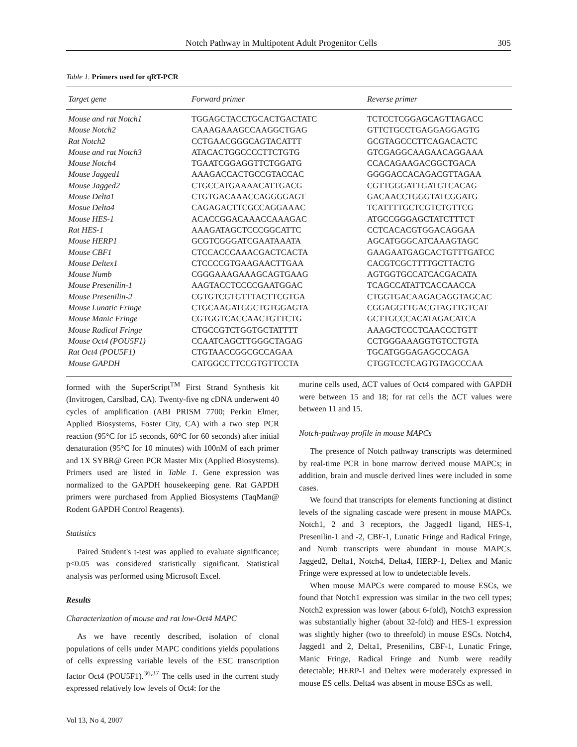Notch Pathway in Multipotent Adult Progenitor Cells 305
Table 1. Primers used for qRT-PCR
| Target gene | Forward primer | Reverse primer |
| --- | --- | --- |
| Mouse and rat Notch1 | TGGAGCTACCTGCACTGACTATC | TCTCCTCGGAGCAGTTAGACC |
| Mouse Notch2 | CAAAGAAAGCCAAGGCTGAG | GTTCTGCCTGAGGAGGAGTG |
| Rat Notch2 | CCTGAACGGGCAGTACATTT | GCGTAGCCCTTCAGACACTC |
| Mouse and rat Notch3 | ATACACTGGCCCCTTCTGTG | GTCGAGGCAAGAACAGGAAA |
| Mouse Notch4 | TGAATCGGAGGTTCTGGATG | CCACAGAAGACGGCTGACA |
| Mouse Jagged1 | AAAGACCACTGCCGTACCAC | GGGGACCACAGACGTTAGAA |
| Mouse Jagged2 | CTGCCATGAAAACATTGACG | CGTTGGGATTGATGTCACAG |
| Mouse Delta1 | CTGTGACAAACCAGGGGAGT | GACAACCTGGGTATCGGATG |
| Mosue Delta4 | CAGAGACTTCGCCAGGAAAC | TCATTTTGCTCGTCTGTTCG |
| Mouse HES-1 | ACACCGGACAAACCAAAGAC | ATGCCGGGAGCTATCTTTCT |
| Rat HES-1 | AAAGATAGCTCCCGGCATTC | CCTCACACGTGGACAGGAA |
| Mouse HERP1 | GCGTCGGGATCGAATAAATA | AGCATGGGCATCAAAGTAGC |
| Mouse CBF1 | CTCCACCCAAACGACTCACTA | GAAGAATGAGCACTGTTTGATCC |
| Mouse Deltex1 | CTCCCCGTGAAGAACTTGAA | CACGTCGCTTTTGCTTACTG |
| Mouse Numb | CGGGAAAGAAAGCAGTGAAG | AGTGGTGCCATCACGACATA |
| Mouse Presenilin-1 | AAGTACCTCCCCGAATGGAC | TCAGCCATATTCACCAACCA |
| Mouse Presenilin-2 | CGTGTCGTGTTTACTTCGTGA | CTGGTGACAAGACAGGTAGCAC |
| Mouse Lunatic Fringe | CTGCAAGATGGCTGTGGAGTA | CGGAGGTTGACGTAGTTGTCAT |
| Mouse Manic Fringe | CGTGGTCACCAACTGTTCTG | GCTTGCCCACATAGACATCA |
| Mouse Radical Fringe | CTGCCGTCTGGTGCTATTTT | AAAGCTCCCTCAACCCTGTT |
| Mouse Oct4 (POU5F1) | CCAATCAGCTTGGGCTAGAG | CCTGGGAAAGGTGTCCTGTA |
| Rat Oct4 (POU5F1) | CTGTAACCGGCGCCAGAA | TGCATGGGAGAGCCCAGA |
| Mouse GAPDH | CATGGCCTTCCGTGTTCCTA | CTGGTCCTCAGTGTAGCCCAA |
formed with the SuperScript<sup>TM</sup> First Strand Synthesis kit (Invitrogen, Carslbad, CA). Twenty-five ng cDNA underwent 40 cycles of amplification (ABI PRISM 7700; Perkin Elmer, Applied Biosystems, Foster City, CA) with a two step PCR reaction (95°C for 15 seconds, 60°C for 60 seconds) after initial denaturation (95°C for 10 minutes) with 100nM of each primer and 1X SYBR@ Green PCR Master Mix (Applied Biosystems). Primers used are listed in Table 1. Gene expression was normalized to the GAPDH housekeeping gene. Rat GAPDH primers were purchased from Applied Biosystems (TaqMan@ Rodent GAPDH Control Reagents).
Statistics
Paired Student's t-test was applied to evaluate significance; p<0.05 was considered statistically significant. Statistical analysis was performed using Microsoft Excel.
Results
Characterization of mouse and rat low-Oct4 MAPC
As we have recently described, isolation of clonal populations of cells under MAPC conditions yields populations of cells expressing variable levels of the ESC transcription factor Oct4 (POU5F1).<sup>36,37</sup> The cells used in the current study expressed relatively low levels of Oct4: for the
murine cells used, ΔCT values of Oct4 compared with GAPDH were between 15 and 18; for rat cells the ΔCT values were between 11 and 15.
Notch-pathway profile in mouse MAPCs
The presence of Notch pathway transcripts was determined by real-time PCR in bone marrow derived mouse MAPCs; in addition, brain and muscle derived lines were included in some cases.
We found that transcripts for elements functioning at distinct levels of the signaling cascade were present in mouse MAPCs. Notch1, 2 and 3 receptors, the Jagged1 ligand, HES-1, Presenilin-1 and -2, CBF-1, Lunatic Fringe and Radical Fringe, and Numb transcripts were abundant in mouse MAPCs. Jagged2, Delta1, Notch4, Delta4, HERP-1, Deltex and Manic Fringe were expressed at low to undetectable levels.
When mouse MAPCs were compared to mouse ESCs, we found that Notch1 expression was similar in the two cell types; Notch2 expression was lower (about 6-fold), Notch3 expression was substantially higher (about 32-fold) and HES-1 expression was slightly higher (two to threefold) in mouse ESCs. Notch4, Jagged1 and 2, Delta1, Presenilins, CBF-1, Lunatic Fringe, Manic Fringe, Radical Fringe and Numb were readily detectable; HERP-1 and Deltex were moderately expressed in mouse ES cells. Delta4 was absent in mouse ESCs as well.
Vol 13, No 4, 2007